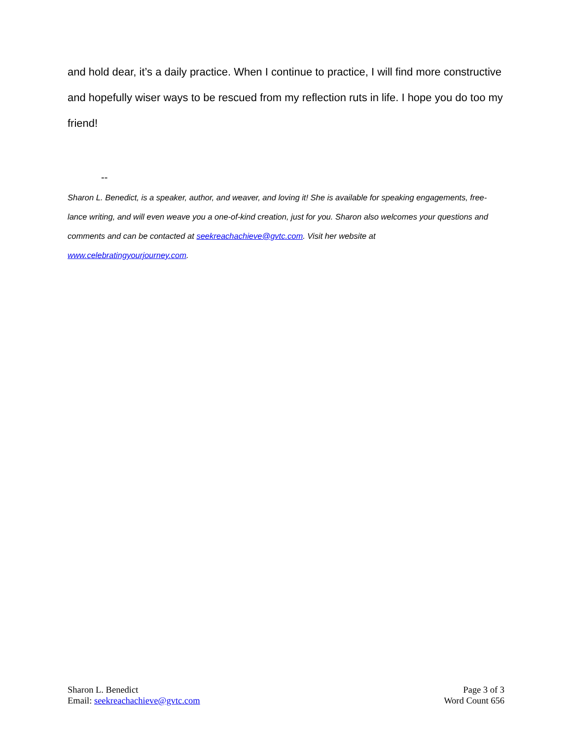and hold dear, it’s a daily practice. When I continue to practice, I will find more constructive and hopefully wiser ways to be rescued from my reflection ruts in life. I hope you do too my friend!
--
Sharon L. Benedict, is a speaker, author, and weaver, and loving it! She is available for speaking engagements, free-lance writing, and will even weave you a one-of-kind creation, just for you. Sharon also welcomes your questions and comments and can be contacted at seekreachachieve@gvtc.com. Visit her website at
www.celebratingyourjourney.com.
Sharon L. Benedict
Email: seekreachachieve@gvtc.com
Page 3 of 3
Word Count 656